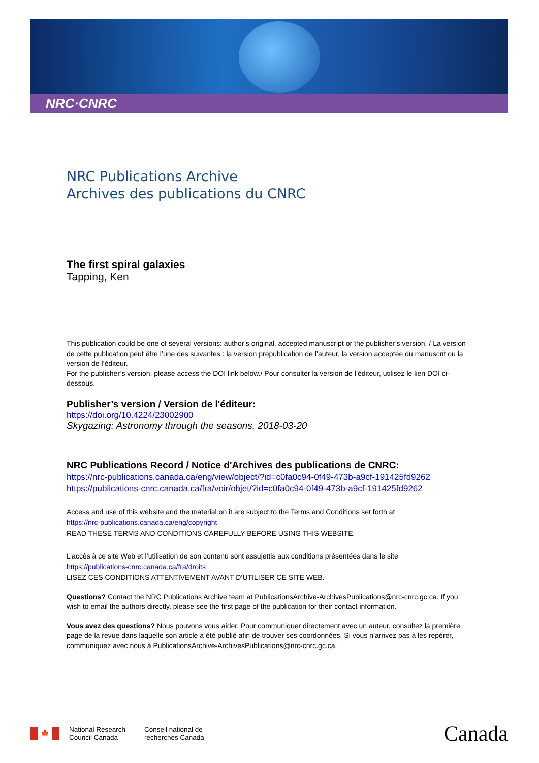NRC·CNRC
NRC Publications Archive
Archives des publications du CNRC
The first spiral galaxies
Tapping, Ken
This publication could be one of several versions: author’s original, accepted manuscript or the publisher’s version. / La version de cette publication peut être l’une des suivantes : la version prépublication de l’auteur, la version acceptée du manuscrit ou la version de l’éditeur.
For the publisher’s version, please access the DOI link below./ Pour consulter la version de l’éditeur, utilisez le lien DOI ci-dessous.
Publisher’s version / Version de l'éditeur:
https://doi.org/10.4224/23002900
Skygazing: Astronomy through the seasons, 2018-03-20
NRC Publications Record / Notice d'Archives des publications de CNRC:
https://nrc-publications.canada.ca/eng/view/object/?id=c0fa0c94-0f49-473b-a9cf-191425fd9262
https://publications-cnrc.canada.ca/fra/voir/objet/?id=c0fa0c94-0f49-473b-a9cf-191425fd9262
Access and use of this website and the material on it are subject to the Terms and Conditions set forth at
https://nrc-publications.canada.ca/eng/copyright
READ THESE TERMS AND CONDITIONS CAREFULLY BEFORE USING THIS WEBSITE.
L’accès à ce site Web et l’utilisation de son contenu sont assujettis aux conditions présentées dans le site
https://publications-cnrc.canada.ca/fra/droits
LISEZ CES CONDITIONS ATTENTIVEMENT AVANT D’UTILISER CE SITE WEB.
Questions? Contact the NRC Publications Archive team at PublicationsArchive-ArchivesPublications@nrc-cnrc.gc.ca. If you wish to email the authors directly, please see the first page of the publication for their contact information.
Vous avez des questions? Nous pouvons vous aider. Pour communiquer directement avec un auteur, consultez la première page de la revue dans laquelle son article a été publié afin de trouver ses coordonnées. Si vous n’arrivez pas à les repérer, communiquez avec nous à PublicationsArchive-ArchivesPublications@nrc-cnrc.gc.ca.
🍁
National Research
Council Canada
Conseil national de
recherches Canada
Canada